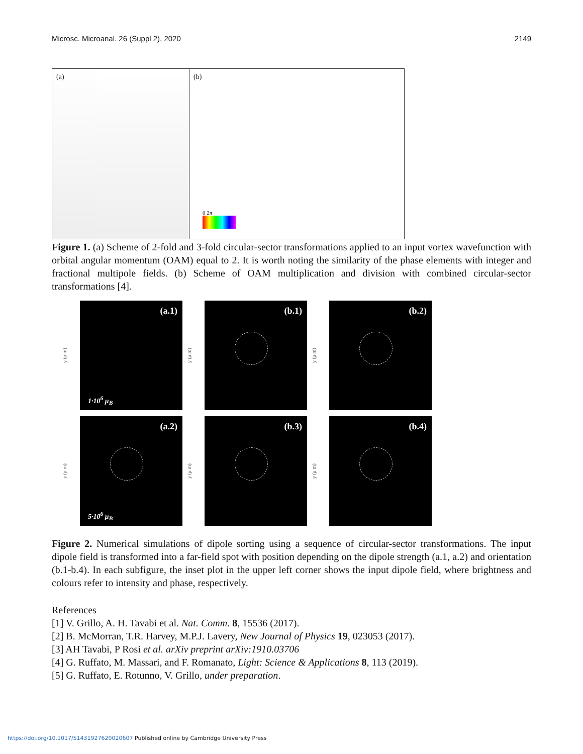Microsc. Microanal. 26 (Suppl 2), 2020 2149
(a) (b)
0 2π
Figure 1. (a) Scheme of 2-fold and 3-fold circular-sector transformations applied to an input vortex wavefunction with orbital angular momentum (OAM) equal to 2. It is worth noting the similarity of the phase elements with integer and fractional multipole fields. (b) Scheme of OAM multiplication and division with combined circular-sector transformations [4].
y (μ m)
(a.1)
1·10<sup>6</sup> μ<sub>B</sub>
y (μ m)
(b.1)
y (μ m)
(b.2)
y (μ m)
(a.2)
5·10<sup>6</sup> μ<sub>B</sub>
y (μ m)
(b.3)
y (μ m)
(b.4)
Figure 2. Numerical simulations of dipole sorting using a sequence of circular-sector transformations. The input dipole field is transformed into a far-field spot with position depending on the dipole strength (a.1, a.2) and orientation (b.1-b.4). In each subfigure, the inset plot in the upper left corner shows the input dipole field, where brightness and colours refer to intensity and phase, respectively.
References
[1] V. Grillo, A. H. Tavabi et al. Nat. Comm. 8, 15536 (2017).
[2] B. McMorran, T.R. Harvey, M.P.J. Lavery, New Journal of Physics 19, 023053 (2017).
[3] AH Tavabi, P Rosi et al. arXiv preprint arXiv:1910.03706
[4] G. Ruffato, M. Massari, and F. Romanato, Light: Science & Applications 8, 113 (2019).
[5] G. Ruffato, E. Rotunno, V. Grillo, under preparation.
https://doi.org/10.1017/S1431927620020607 Published online by Cambridge University Press